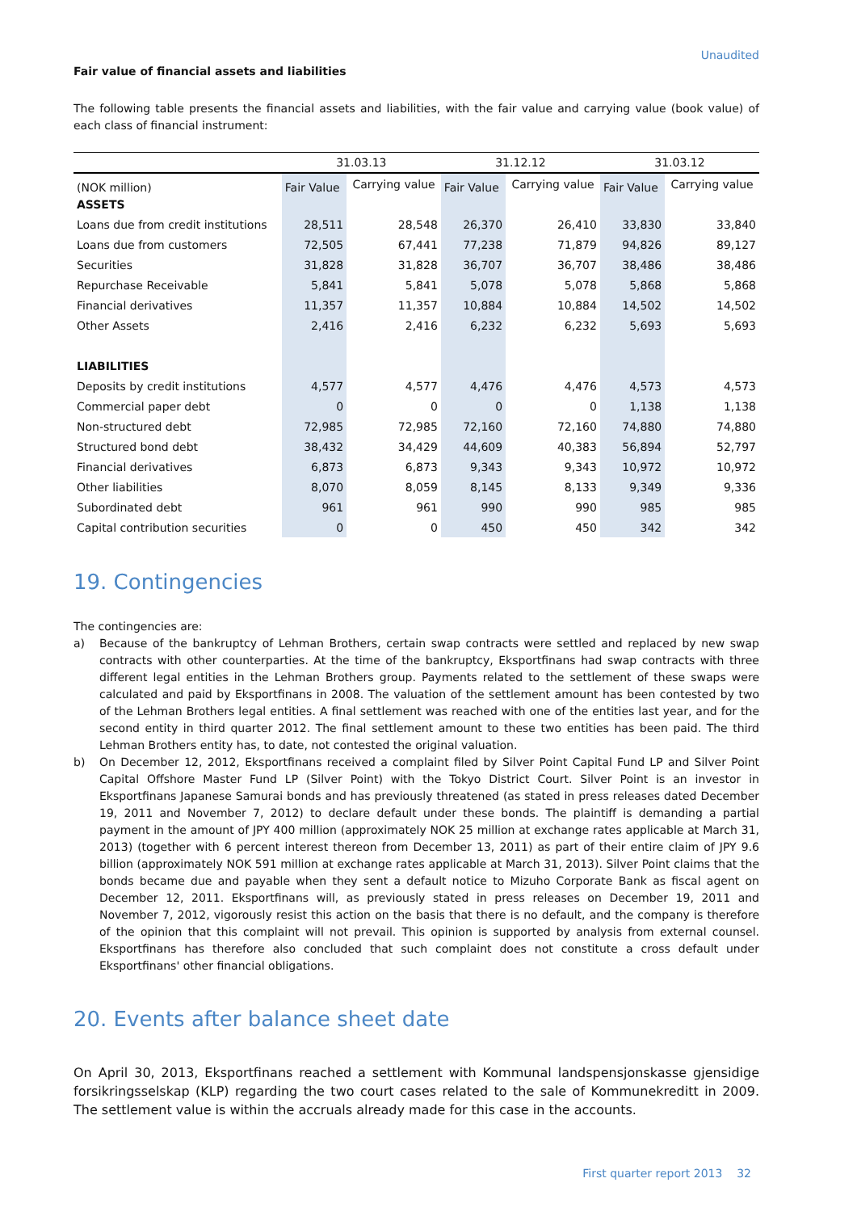Unaudited
Fair value of financial assets and liabilities
The following table presents the financial assets and liabilities, with the fair value and carrying value (book value) of each class of financial instrument:
| | 31.03.13 | | 31.12.12 | | 31.03.12 | |
| --- | --- | --- | --- | --- | --- | --- |
| (NOK million) | Fair Value | Carrying value | Fair Value | Carrying value | Fair Value | Carrying value |
| ASSETS | | | | | | |
| Loans due from credit institutions | 28,511 | 28,548 | 26,370 | 26,410 | 33,830 | 33,840 |
| Loans due from customers | 72,505 | 67,441 | 77,238 | 71,879 | 94,826 | 89,127 |
| Securities | 31,828 | 31,828 | 36,707 | 36,707 | 38,486 | 38,486 |
| Repurchase Receivable | 5,841 | 5,841 | 5,078 | 5,078 | 5,868 | 5,868 |
| Financial derivatives | 11,357 | 11,357 | 10,884 | 10,884 | 14,502 | 14,502 |
| Other Assets | 2,416 | 2,416 | 6,232 | 6,232 | 5,693 | 5,693 |
| LIABILITIES | | | | | | |
| Deposits by credit institutions | 4,577 | 4,577 | 4,476 | 4,476 | 4,573 | 4,573 |
| Commercial paper debt | 0 | 0 | 0 | 0 | 1,138 | 1,138 |
| Non-structured debt | 72,985 | 72,985 | 72,160 | 72,160 | 74,880 | 74,880 |
| Structured bond debt | 38,432 | 34,429 | 44,609 | 40,383 | 56,894 | 52,797 |
| Financial derivatives | 6,873 | 6,873 | 9,343 | 9,343 | 10,972 | 10,972 |
| Other liabilities | 8,070 | 8,059 | 8,145 | 8,133 | 9,349 | 9,336 |
| Subordinated debt | 961 | 961 | 990 | 990 | 985 | 985 |
| Capital contribution securities | 0 | 0 | 450 | 450 | 342 | 342 |
19. Contingencies
The contingencies are:
a) Because of the bankruptcy of Lehman Brothers, certain swap contracts were settled and replaced by new swap contracts with other counterparties. At the time of the bankruptcy, Eksportfinans had swap contracts with three different legal entities in the Lehman Brothers group. Payments related to the settlement of these swaps were calculated and paid by Eksportfinans in 2008. The valuation of the settlement amount has been contested by two of the Lehman Brothers legal entities. A final settlement was reached with one of the entities last year, and for the second entity in third quarter 2012. The final settlement amount to these two entities has been paid. The third Lehman Brothers entity has, to date, not contested the original valuation.
b) On December 12, 2012, Eksportfinans received a complaint filed by Silver Point Capital Fund LP and Silver Point Capital Offshore Master Fund LP (Silver Point) with the Tokyo District Court. Silver Point is an investor in Eksportfinans Japanese Samurai bonds and has previously threatened (as stated in press releases dated December 19, 2011 and November 7, 2012) to declare default under these bonds. The plaintiff is demanding a partial payment in the amount of JPY 400 million (approximately NOK 25 million at exchange rates applicable at March 31, 2013) (together with 6 percent interest thereon from December 13, 2011) as part of their entire claim of JPY 9.6 billion (approximately NOK 591 million at exchange rates applicable at March 31, 2013). Silver Point claims that the bonds became due and payable when they sent a default notice to Mizuho Corporate Bank as fiscal agent on December 12, 2011. Eksportfinans will, as previously stated in press releases on December 19, 2011 and November 7, 2012, vigorously resist this action on the basis that there is no default, and the company is therefore of the opinion that this complaint will not prevail. This opinion is supported by analysis from external counsel. Eksportfinans has therefore also concluded that such complaint does not constitute a cross default under Eksportfinans' other financial obligations.
20. Events after balance sheet date
On April 30, 2013, Eksportfinans reached a settlement with Kommunal landspensjonskasse gjensidige forsikringsselskap (KLP) regarding the two court cases related to the sale of Kommunekreditt in 2009. The settlement value is within the accruals already made for this case in the accounts.
First quarter report 2013 32